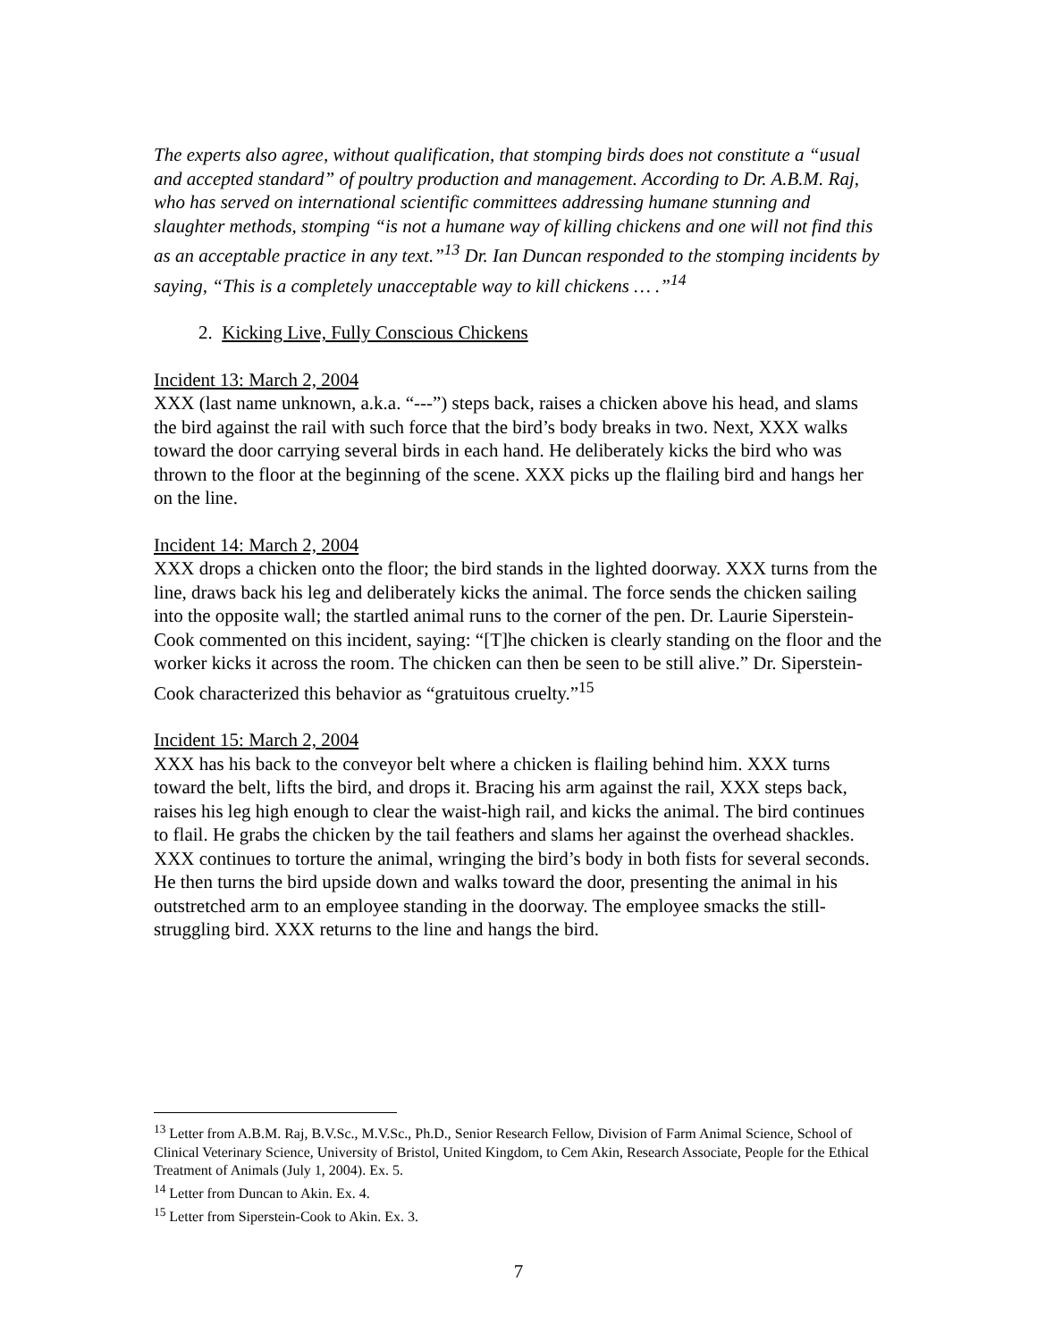The experts also agree, without qualification, that stomping birds does not constitute a “usual and accepted standard” of poultry production and management. According to Dr. A.B.M. Raj, who has served on international scientific committees addressing humane stunning and slaughter methods, stomping “is not a humane way of killing chickens and one will not find this as an acceptable practice in any text.”<sup>13</sup> Dr. Ian Duncan responded to the stomping incidents by saying, “This is a completely unacceptable way to kill chickens … .”<sup>14</sup>
2. Kicking Live, Fully Conscious Chickens
Incident 13: March 2, 2004
XXX (last name unknown, a.k.a. “---”) steps back, raises a chicken above his head, and slams the bird against the rail with such force that the bird’s body breaks in two. Next, XXX walks toward the door carrying several birds in each hand. He deliberately kicks the bird who was thrown to the floor at the beginning of the scene. XXX picks up the flailing bird and hangs her on the line.
Incident 14: March 2, 2004
XXX drops a chicken onto the floor; the bird stands in the lighted doorway. XXX turns from the line, draws back his leg and deliberately kicks the animal. The force sends the chicken sailing into the opposite wall; the startled animal runs to the corner of the pen. Dr. Laurie Siperstein-Cook commented on this incident, saying: “[T]he chicken is clearly standing on the floor and the worker kicks it across the room. The chicken can then be seen to be still alive.” Dr. Siperstein-Cook characterized this behavior as “gratuitous cruelty.”<sup>15</sup>
Incident 15: March 2, 2004
XXX has his back to the conveyor belt where a chicken is flailing behind him. XXX turns toward the belt, lifts the bird, and drops it. Bracing his arm against the rail, XXX steps back, raises his leg high enough to clear the waist-high rail, and kicks the animal. The bird continues to flail. He grabs the chicken by the tail feathers and slams her against the overhead shackles. XXX continues to torture the animal, wringing the bird’s body in both fists for several seconds. He then turns the bird upside down and walks toward the door, presenting the animal in his outstretched arm to an employee standing in the doorway. The employee smacks the still-struggling bird. XXX returns to the line and hangs the bird.
<sup>13</sup> Letter from A.B.M. Raj, B.V.Sc., M.V.Sc., Ph.D., Senior Research Fellow, Division of Farm Animal Science, School of Clinical Veterinary Science, University of Bristol, United Kingdom, to Cem Akin, Research Associate, People for the Ethical Treatment of Animals (July 1, 2004). Ex. 5.
<sup>14</sup> Letter from Duncan to Akin. Ex. 4.
<sup>15</sup> Letter from Siperstein-Cook to Akin. Ex. 3.
7